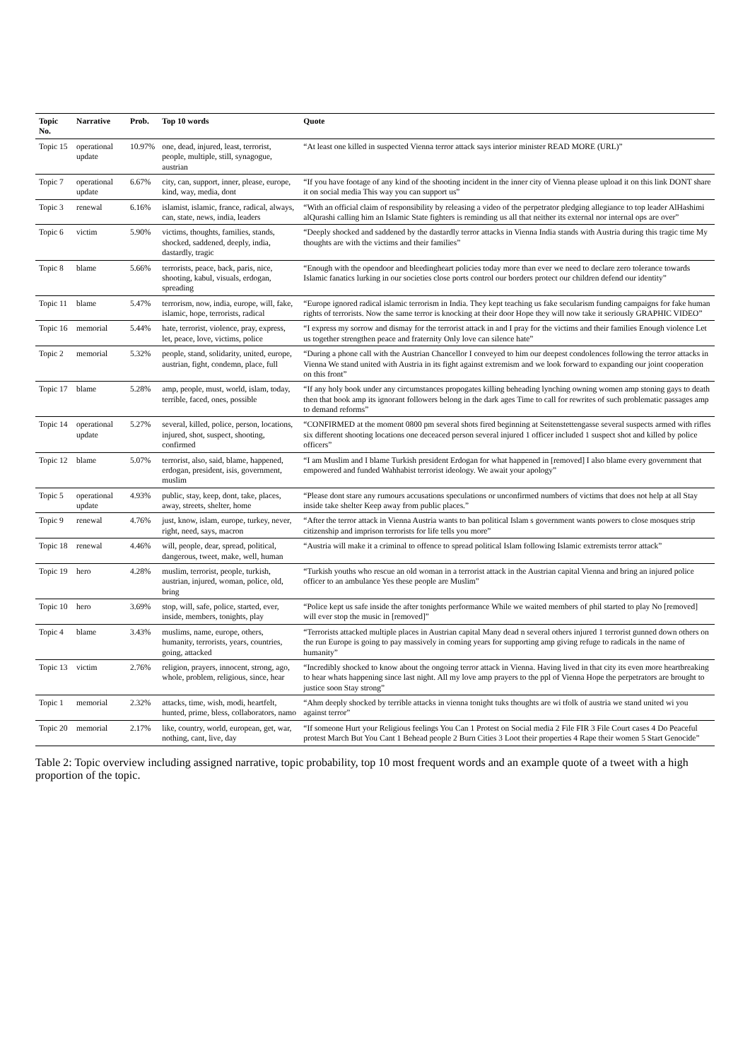| Topic No. | Narrative | Prob. | Top 10 words | Quote |
| --- | --- | --- | --- | --- |
| Topic 15 | operational update | 10.97% | one, dead, injured, least, terrorist, people, multiple, still, synagogue, austrian | “At least one killed in suspected Vienna terror attack says interior minister READ MORE (URL)” |
| Topic 7 | operational update | 6.67% | city, can, support, inner, please, europe, kind, way, media, dont | “If you have footage of any kind of the shooting incident in the inner city of Vienna please upload it on this link DONT share it on social media This way you can support us” |
| Topic 3 | renewal | 6.16% | islamist, islamic, france, radical, always, can, state, news, india, leaders | “With an official claim of responsibility by releasing a video of the perpetrator pledging allegiance to top leader AlHashimi alQurashi calling him an Islamic State fighters is reminding us all that neither its external nor internal ops are over” |
| Topic 6 | victim | 5.90% | victims, thoughts, families, stands, shocked, saddened, deeply, india, dastardly, tragic | “Deeply shocked and saddened by the dastardly terror attacks in Vienna India stands with Austria during this tragic time My thoughts are with the victims and their families” |
| Topic 8 | blame | 5.66% | terrorists, peace, back, paris, nice, shooting, kabul, visuals, erdogan, spreading | “Enough with the opendoor and bleedingheart policies today more than ever we need to declare zero tolerance towards Islamic fanatics lurking in our societies close ports control our borders protect our children defend our identity” |
| Topic 11 | blame | 5.47% | terrorism, now, india, europe, will, fake, islamic, hope, terrorists, radical | “Europe ignored radical islamic terrorism in India. They kept teaching us fake secularism funding campaigns for fake human rights of terrorists. Now the same terror is knocking at their door Hope they will now take it seriously GRAPHIC VIDEO” |
| Topic 16 | memorial | 5.44% | hate, terrorist, violence, pray, express, let, peace, love, victims, police | “I express my sorrow and dismay for the terrorist attack in and I pray for the victims and their families Enough violence Let us together strengthen peace and fraternity Only love can silence hate” |
| Topic 2 | memorial | 5.32% | people, stand, solidarity, united, europe, austrian, fight, condemn, place, full | “During a phone call with the Austrian Chancellor I conveyed to him our deepest condolences following the terror attacks in Vienna We stand united with Austria in its fight against extremism and we look forward to expanding our joint cooperation on this front” |
| Topic 17 | blame | 5.28% | amp, people, must, world, islam, today, terrible, faced, ones, possible | “If any holy book under any circumstances propogates killing beheading lynching owning women amp stoning gays to death then that book amp its ignorant followers belong in the dark ages Time to call for rewrites of such problematic passages amp to demand reforms” |
| Topic 14 | operational update | 5.27% | several, killed, police, person, locations, injured, shot, suspect, shooting, confirmed | “CONFIRMED at the moment 0800 pm several shots fired beginning at Seitenstettengasse several suspects armed with rifles six different shooting locations one deceaced person several injured 1 officer included 1 suspect shot and killed by police officers” |
| Topic 12 | blame | 5.07% | terrorist, also, said, blame, happened, erdogan, president, isis, government, muslim | “I am Muslim and I blame Turkish president Erdogan for what happened in [removed] I also blame every government that empowered and funded Wahhabist terrorist ideology. We await your apology” |
| Topic 5 | operational update | 4.93% | public, stay, keep, dont, take, places, away, streets, shelter, home | “Please dont stare any rumours accusations speculations or unconfirmed numbers of victims that does not help at all Stay inside take shelter Keep away from public places.” |
| Topic 9 | renewal | 4.76% | just, know, islam, europe, turkey, never, right, need, says, macron | “After the terror attack in Vienna Austria wants to ban political Islam s government wants powers to close mosques strip citizenship and imprison terrorists for life tells you more” |
| Topic 18 | renewal | 4.46% | will, people, dear, spread, political, dangerous, tweet, make, well, human | “Austria will make it a criminal to offence to spread political Islam following Islamic extremists terror attack” |
| Topic 19 | hero | 4.28% | muslim, terrorist, people, turkish, austrian, injured, woman, police, old, bring | “Turkish youths who rescue an old woman in a terrorist attack in the Austrian capital Vienna and bring an injured police officer to an ambulance Yes these people are Muslim” |
| Topic 10 | hero | 3.69% | stop, will, safe, police, started, ever, inside, members, tonights, play | “Police kept us safe inside the after tonights performance While we waited members of phil started to play No [removed] will ever stop the music in [removed]” |
| Topic 4 | blame | 3.43% | muslims, name, europe, others, humanity, terrorists, years, countries, going, attacked | “Terrorists attacked multiple places in Austrian capital Many dead n several others injured 1 terrorist gunned down others on the run Europe is going to pay massively in coming years for supporting amp giving refuge to radicals in the name of humanity” |
| Topic 13 | victim | 2.76% | religion, prayers, innocent, strong, ago, whole, problem, religious, since, hear | “Incredibly shocked to know about the ongoing terror attack in Vienna. Having lived in that city its even more heartbreaking to hear whats happening since last night. All my love amp prayers to the ppl of Vienna Hope the perpetrators are brought to justice soon Stay strong” |
| Topic 1 | memorial | 2.32% | attacks, time, wish, modi, heartfelt, hunted, prime, bless, collaborators, namo | “Ahm deeply shocked by terrible attacks in vienna tonight tuks thoughts are wi tfolk of austria we stand united wi you against terror” |
| Topic 20 | memorial | 2.17% | like, country, world, european, get, war, nothing, cant, live, day | “If someone Hurt your Religious feelings You Can 1 Protest on Social media 2 File FIR 3 File Court cases 4 Do Peaceful protest March But You Cant 1 Behead people 2 Burn Cities 3 Loot their properties 4 Rape their women 5 Start Genocide” |
Table 2: Topic overview including assigned narrative, topic probability, top 10 most frequent words and an example quote of a tweet with a high proportion of the topic.